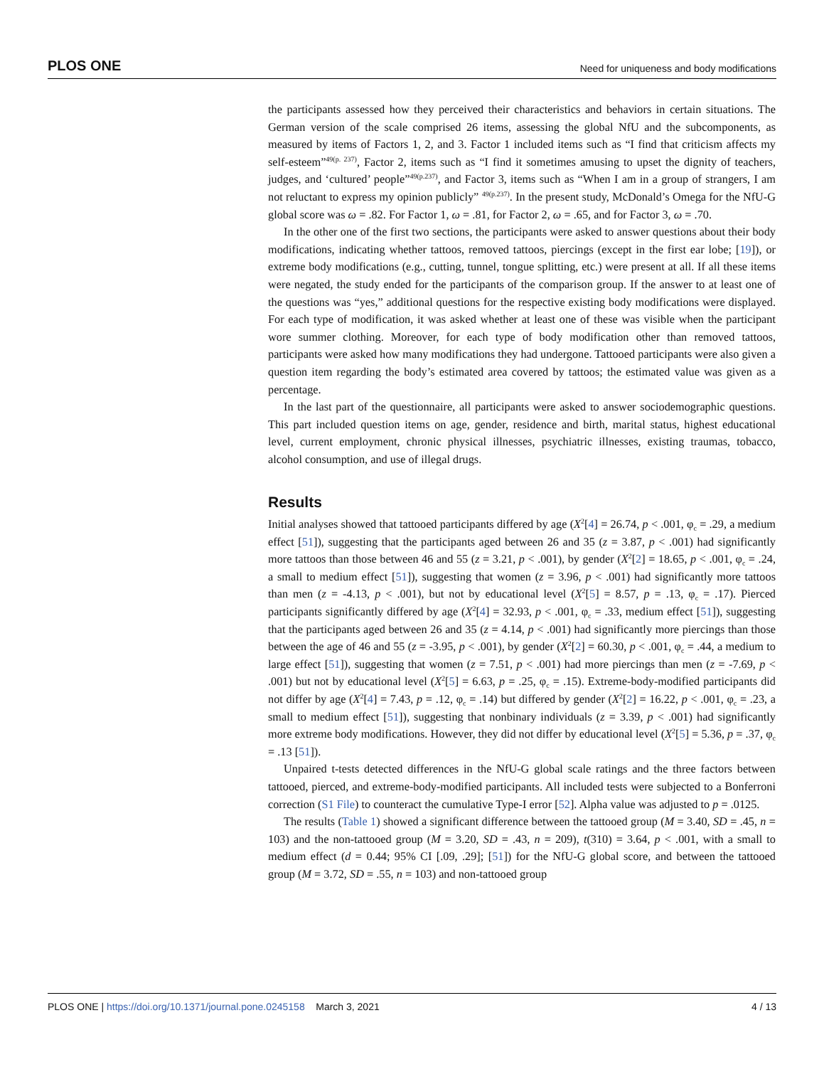PLOS ONE Need for uniqueness and body modifications
the participants assessed how they perceived their characteristics and behaviors in certain situations. The German version of the scale comprised 26 items, assessing the global NfU and the subcomponents, as measured by items of Factors 1, 2, and 3. Factor 1 included items such as “I find that criticism affects my self-esteem”<sup>49(p. 237)</sup>, Factor 2, items such as “I find it sometimes amusing to upset the dignity of teachers, judges, and ‘cultured’ people”<sup>49(p.237)</sup>, and Factor 3, items such as “When I am in a group of strangers, I am not reluctant to express my opinion publicly” <sup>49(p.237)</sup>. In the present study, McDonald’s Omega for the NfU-G global score was ω = .82. For Factor 1, ω = .81, for Factor 2, ω = .65, and for Factor 3, ω = .70.
In the other one of the first two sections, the participants were asked to answer questions about their body modifications, indicating whether tattoos, removed tattoos, piercings (except in the first ear lobe; [19]), or extreme body modifications (e.g., cutting, tunnel, tongue splitting, etc.) were present at all. If all these items were negated, the study ended for the participants of the comparison group. If the answer to at least one of the questions was “yes,” additional questions for the respective existing body modifications were displayed. For each type of modification, it was asked whether at least one of these was visible when the participant wore summer clothing. Moreover, for each type of body modification other than removed tattoos, participants were asked how many modifications they had undergone. Tattooed participants were also given a question item regarding the body’s estimated area covered by tattoos; the estimated value was given as a percentage.
In the last part of the questionnaire, all participants were asked to answer sociodemographic questions. This part included question items on age, gender, residence and birth, marital status, highest educational level, current employment, chronic physical illnesses, psychiatric illnesses, existing traumas, tobacco, alcohol consumption, and use of illegal drugs.
Results
Initial analyses showed that tattooed participants differed by age (X<sup>2</sup>[4] = 26.74, p < .001, φ<sub>c</sub> = .29, a medium effect [51]), suggesting that the participants aged between 26 and 35 (z = 3.87, p < .001) had significantly more tattoos than those between 46 and 55 (z = 3.21, p < .001), by gender (X<sup>2</sup>[2] = 18.65, p < .001, φ<sub>c</sub> = .24, a small to medium effect [51]), suggesting that women (z = 3.96, p < .001) had significantly more tattoos than men (z = -4.13, p < .001), but not by educational level (X<sup>2</sup>[5] = 8.57, p = .13, φ<sub>c</sub> = .17). Pierced participants significantly differed by age (X<sup>2</sup>[4] = 32.93, p < .001, φ<sub>c</sub> = .33, medium effect [51]), suggesting that the participants aged between 26 and 35 (z = 4.14, p < .001) had significantly more piercings than those between the age of 46 and 55 (z = -3.95, p < .001), by gender (X<sup>2</sup>[2] = 60.30, p < .001, φ<sub>c</sub> = .44, a medium to large effect [51]), suggesting that women (z = 7.51, p < .001) had more piercings than men (z = -7.69, p < .001) but not by educational level (X<sup>2</sup>[5] = 6.63, p = .25, φ<sub>c</sub> = .15). Extreme-body-modified participants did not differ by age (X<sup>2</sup>[4] = 7.43, p = .12, φ<sub>c</sub> = .14) but differed by gender (X<sup>2</sup>[2] = 16.22, p < .001, φ<sub>c</sub> = .23, a small to medium effect [51]), suggesting that nonbinary individuals (z = 3.39, p < .001) had significantly more extreme body modifications. However, they did not differ by educational level (X<sup>2</sup>[5] = 5.36, p = .37, φ<sub>c</sub> = .13 [51]).
Unpaired t-tests detected differences in the NfU-G global scale ratings and the three factors between tattooed, pierced, and extreme-body-modified participants. All included tests were subjected to a Bonferroni correction (S1 File) to counteract the cumulative Type-I error [52]. Alpha value was adjusted to p = .0125.
The results (Table 1) showed a significant difference between the tattooed group (M = 3.40, SD = .45, n = 103) and the non-tattooed group (M = 3.20, SD = .43, n = 209), t(310) = 3.64, p < .001, with a small to medium effect (d = 0.44; 95% CI [.09, .29]; [51]) for the NfU-G global score, and between the tattooed group (M = 3.72, SD = .55, n = 103) and non-tattooed group
PLOS ONE | https://doi.org/10.1371/journal.pone.0245158 March 3, 2021 4 / 13